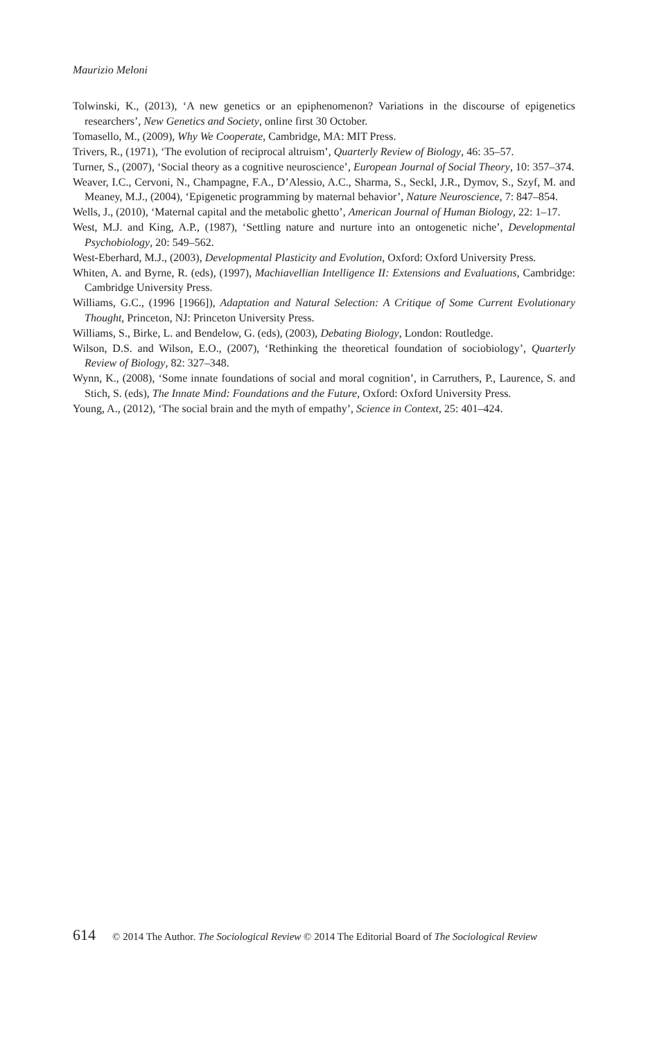Maurizio Meloni
Tolwinski, K., (2013), ‘A new genetics or an epiphenomenon? Variations in the discourse of epigenetics researchers’, New Genetics and Society, online first 30 October.
Tomasello, M., (2009), Why We Cooperate, Cambridge, MA: MIT Press.
Trivers, R., (1971), ‘The evolution of reciprocal altruism’, Quarterly Review of Biology, 46: 35–57.
Turner, S., (2007), ‘Social theory as a cognitive neuroscience’, European Journal of Social Theory, 10: 357–374.
Weaver, I.C., Cervoni, N., Champagne, F.A., D’Alessio, A.C., Sharma, S., Seckl, J.R., Dymov, S., Szyf, M. and Meaney, M.J., (2004), ‘Epigenetic programming by maternal behavior’, Nature Neuroscience, 7: 847–854.
Wells, J., (2010), ‘Maternal capital and the metabolic ghetto’, American Journal of Human Biology, 22: 1–17.
West, M.J. and King, A.P., (1987), ‘Settling nature and nurture into an ontogenetic niche’, Developmental Psychobiology, 20: 549–562.
West-Eberhard, M.J., (2003), Developmental Plasticity and Evolution, Oxford: Oxford University Press.
Whiten, A. and Byrne, R. (eds), (1997), Machiavellian Intelligence II: Extensions and Evaluations, Cambridge: Cambridge University Press.
Williams, G.C., (1996 [1966]), Adaptation and Natural Selection: A Critique of Some Current Evolutionary Thought, Princeton, NJ: Princeton University Press.
Williams, S., Birke, L. and Bendelow, G. (eds), (2003), Debating Biology, London: Routledge.
Wilson, D.S. and Wilson, E.O., (2007), ‘Rethinking the theoretical foundation of sociobiology’, Quarterly Review of Biology, 82: 327–348.
Wynn, K., (2008), ‘Some innate foundations of social and moral cognition’, in Carruthers, P., Laurence, S. and Stich, S. (eds), The Innate Mind: Foundations and the Future, Oxford: Oxford University Press.
Young, A., (2012), ‘The social brain and the myth of empathy’, Science in Context, 25: 401–424.
614 © 2014 The Author. The Sociological Review © 2014 The Editorial Board of The Sociological Review